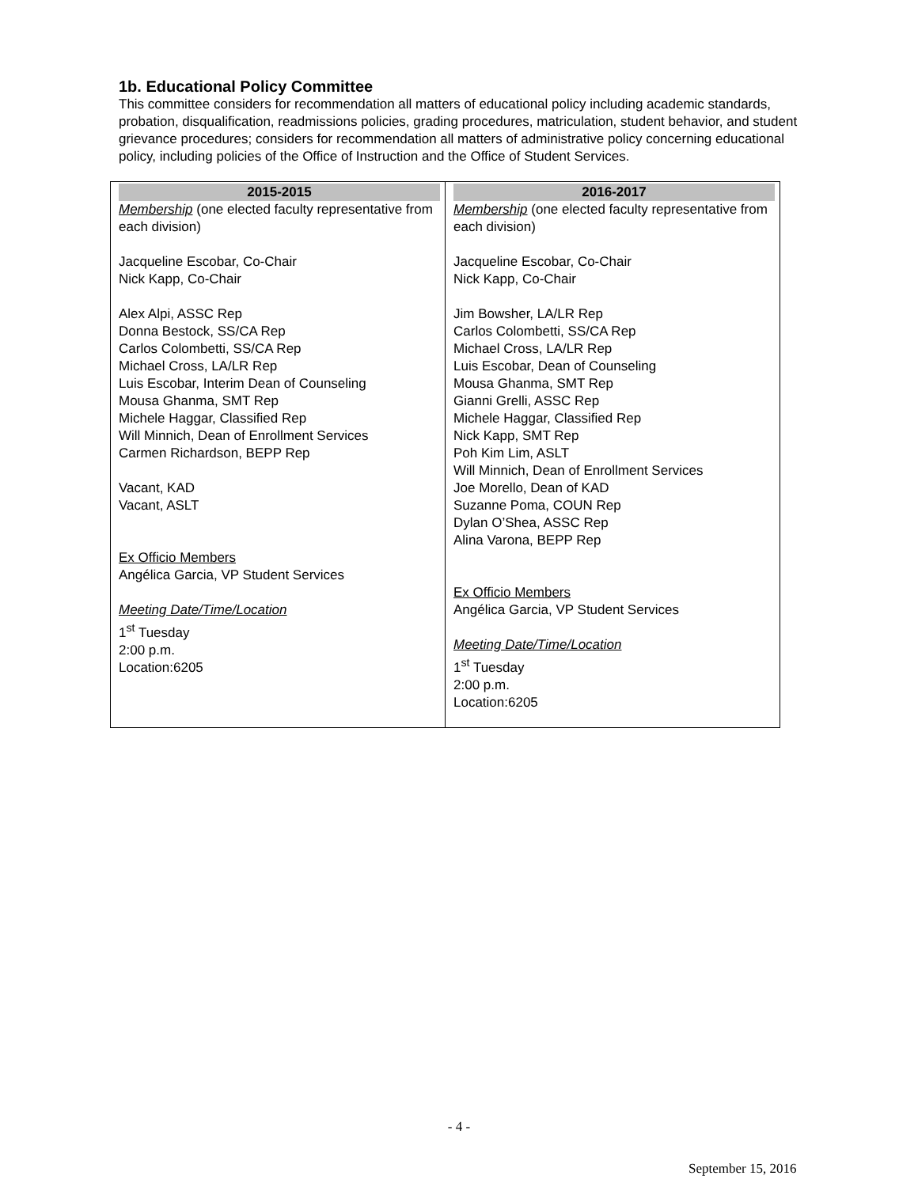1b. Educational Policy Committee
This committee considers for recommendation all matters of educational policy including academic standards, probation, disqualification, readmissions policies, grading procedures, matriculation, student behavior, and student grievance procedures; considers for recommendation all matters of administrative policy concerning educational policy, including policies of the Office of Instruction and the Office of Student Services.
| 2015-2015 Membership (one elected faculty representative from each division) Jacqueline Escobar, Co-Chair Nick Kapp, Co-Chair Alex Alpi, ASSC Rep Donna Bestock, SS/CA Rep Carlos Colombetti, SS/CA Rep Michael Cross, LA/LR Rep Luis Escobar, Interim Dean of Counseling Mousa Ghanma, SMT Rep Michele Haggar, Classified Rep Will Minnich, Dean of Enrollment Services Carmen Richardson, BEPP Rep Vacant, KAD Vacant, ASLT Ex Officio Members Angélica Garcia, VP Student Services Meeting Date/Time/Location 1<sup>st</sup> Tuesday 2:00 p.m. Location:6205 | 2016-2017 Membership (one elected faculty representative from each division) Jacqueline Escobar, Co-Chair Nick Kapp, Co-Chair Jim Bowsher, LA/LR Rep Carlos Colombetti, SS/CA Rep Michael Cross, LA/LR Rep Luis Escobar, Dean of Counseling Mousa Ghanma, SMT Rep Gianni Grelli, ASSC Rep Michele Haggar, Classified Rep Nick Kapp, SMT Rep Poh Kim Lim, ASLT Will Minnich, Dean of Enrollment Services Joe Morello, Dean of KAD Suzanne Poma, COUN Rep Dylan O’Shea, ASSC Rep Alina Varona, BEPP Rep Ex Officio Members Angélica Garcia, VP Student Services Meeting Date/Time/Location 1<sup>st</sup> Tuesday 2:00 p.m. Location:6205 |
- 4 -
September 15, 2016